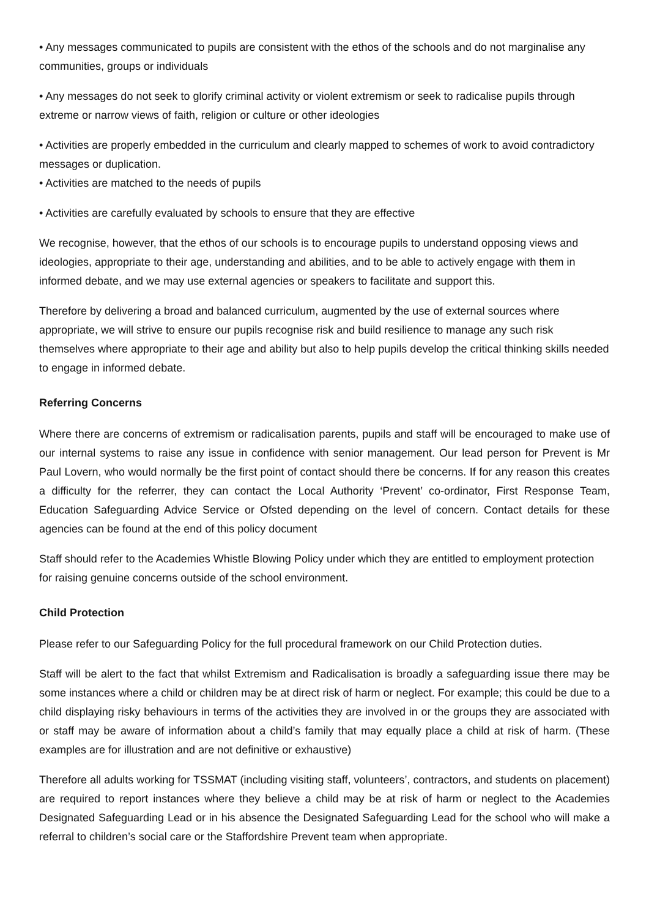• Any messages communicated to pupils are consistent with the ethos of the schools and do not marginalise any communities, groups or individuals
• Any messages do not seek to glorify criminal activity or violent extremism or seek to radicalise pupils through extreme or narrow views of faith, religion or culture or other ideologies
• Activities are properly embedded in the curriculum and clearly mapped to schemes of work to avoid contradictory messages or duplication.
• Activities are matched to the needs of pupils
• Activities are carefully evaluated by schools to ensure that they are effective
We recognise, however, that the ethos of our schools is to encourage pupils to understand opposing views and ideologies, appropriate to their age, understanding and abilities, and to be able to actively engage with them in informed debate, and we may use external agencies or speakers to facilitate and support this.
Therefore by delivering a broad and balanced curriculum, augmented by the use of external sources where appropriate, we will strive to ensure our pupils recognise risk and build resilience to manage any such risk themselves where appropriate to their age and ability but also to help pupils develop the critical thinking skills needed to engage in informed debate.
Referring Concerns
Where there are concerns of extremism or radicalisation parents, pupils and staff will be encouraged to make use of our internal systems to raise any issue in confidence with senior management. Our lead person for Prevent is Mr Paul Lovern, who would normally be the first point of contact should there be concerns. If for any reason this creates a difficulty for the referrer, they can contact the Local Authority ‘Prevent’ co-ordinator, First Response Team, Education Safeguarding Advice Service or Ofsted depending on the level of concern. Contact details for these agencies can be found at the end of this policy document
Staff should refer to the Academies Whistle Blowing Policy under which they are entitled to employment protection for raising genuine concerns outside of the school environment.
Child Protection
Please refer to our Safeguarding Policy for the full procedural framework on our Child Protection duties.
Staff will be alert to the fact that whilst Extremism and Radicalisation is broadly a safeguarding issue there may be some instances where a child or children may be at direct risk of harm or neglect. For example; this could be due to a child displaying risky behaviours in terms of the activities they are involved in or the groups they are associated with or staff may be aware of information about a child’s family that may equally place a child at risk of harm. (These examples are for illustration and are not definitive or exhaustive)
Therefore all adults working for TSSMAT (including visiting staff, volunteers’, contractors, and students on placement) are required to report instances where they believe a child may be at risk of harm or neglect to the Academies Designated Safeguarding Lead or in his absence the Designated Safeguarding Lead for the school who will make a referral to children’s social care or the Staffordshire Prevent team when appropriate.